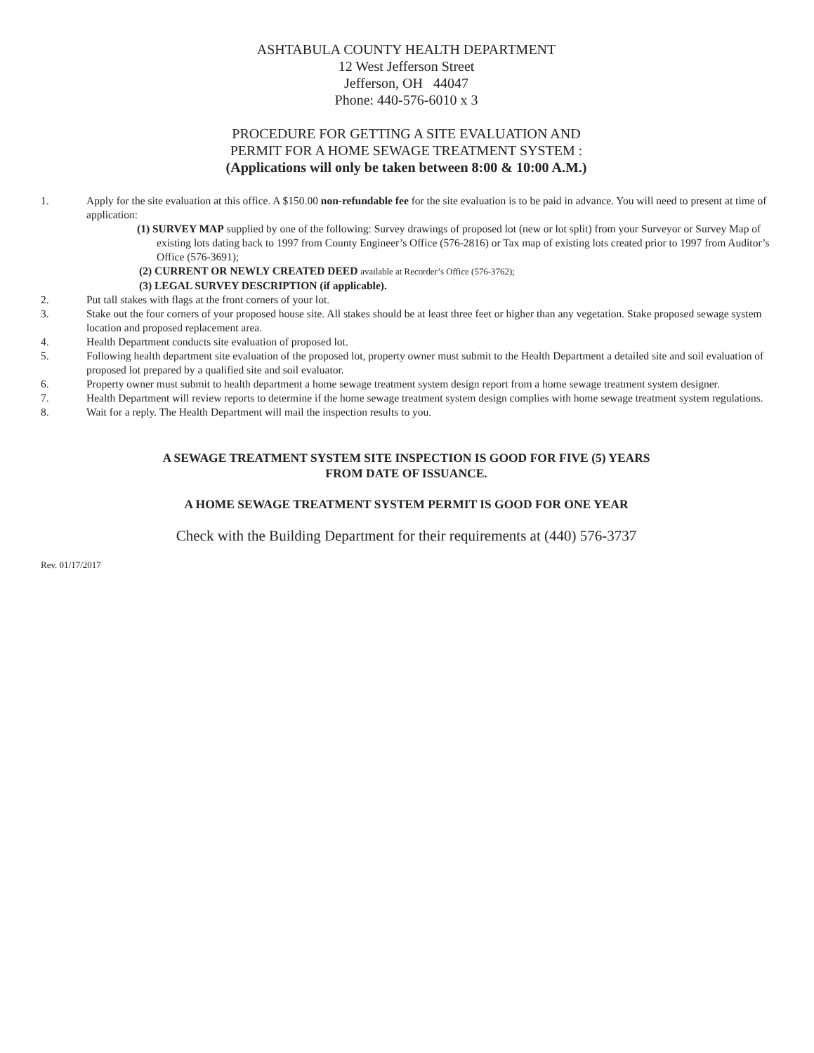ASHTABULA COUNTY HEALTH DEPARTMENT
12 West Jefferson Street
Jefferson, OH 44047
Phone: 440-576-6010 x 3
PROCEDURE FOR GETTING A SITE EVALUATION AND
PERMIT FOR A HOME SEWAGE TREATMENT SYSTEM :
(Applications will only be taken between 8:00 & 10:00 A.M.)
1. Apply for the site evaluation at this office. A $150.00 non-refundable fee for the site evaluation is to be paid in advance. You will need to present at time of application:
(1) SURVEY MAP supplied by one of the following: Survey drawings of proposed lot (new or lot split) from your Surveyor or Survey Map of existing lots dating back to 1997 from County Engineer’s Office (576-2816) or Tax map of existing lots created prior to 1997 from Auditor’s Office (576-3691);
(2) CURRENT OR NEWLY CREATED DEED available at Recorder’s Office (576-3762);
(3) LEGAL SURVEY DESCRIPTION (if applicable).
2. Put tall stakes with flags at the front corners of your lot.
3. Stake out the four corners of your proposed house site. All stakes should be at least three feet or higher than any vegetation. Stake proposed sewage system location and proposed replacement area.
4. Health Department conducts site evaluation of proposed lot.
5. Following health department site evaluation of the proposed lot, property owner must submit to the Health Department a detailed site and soil evaluation of proposed lot prepared by a qualified site and soil evaluator.
6. Property owner must submit to health department a home sewage treatment system design report from a home sewage treatment system designer.
7. Health Department will review reports to determine if the home sewage treatment system design complies with home sewage treatment system regulations.
8. Wait for a reply. The Health Department will mail the inspection results to you.
A SEWAGE TREATMENT SYSTEM SITE INSPECTION IS GOOD FOR FIVE (5) YEARS
FROM DATE OF ISSUANCE.
A HOME SEWAGE TREATMENT SYSTEM PERMIT IS GOOD FOR ONE YEAR
Check with the Building Department for their requirements at (440) 576-3737
Rev. 01/17/2017